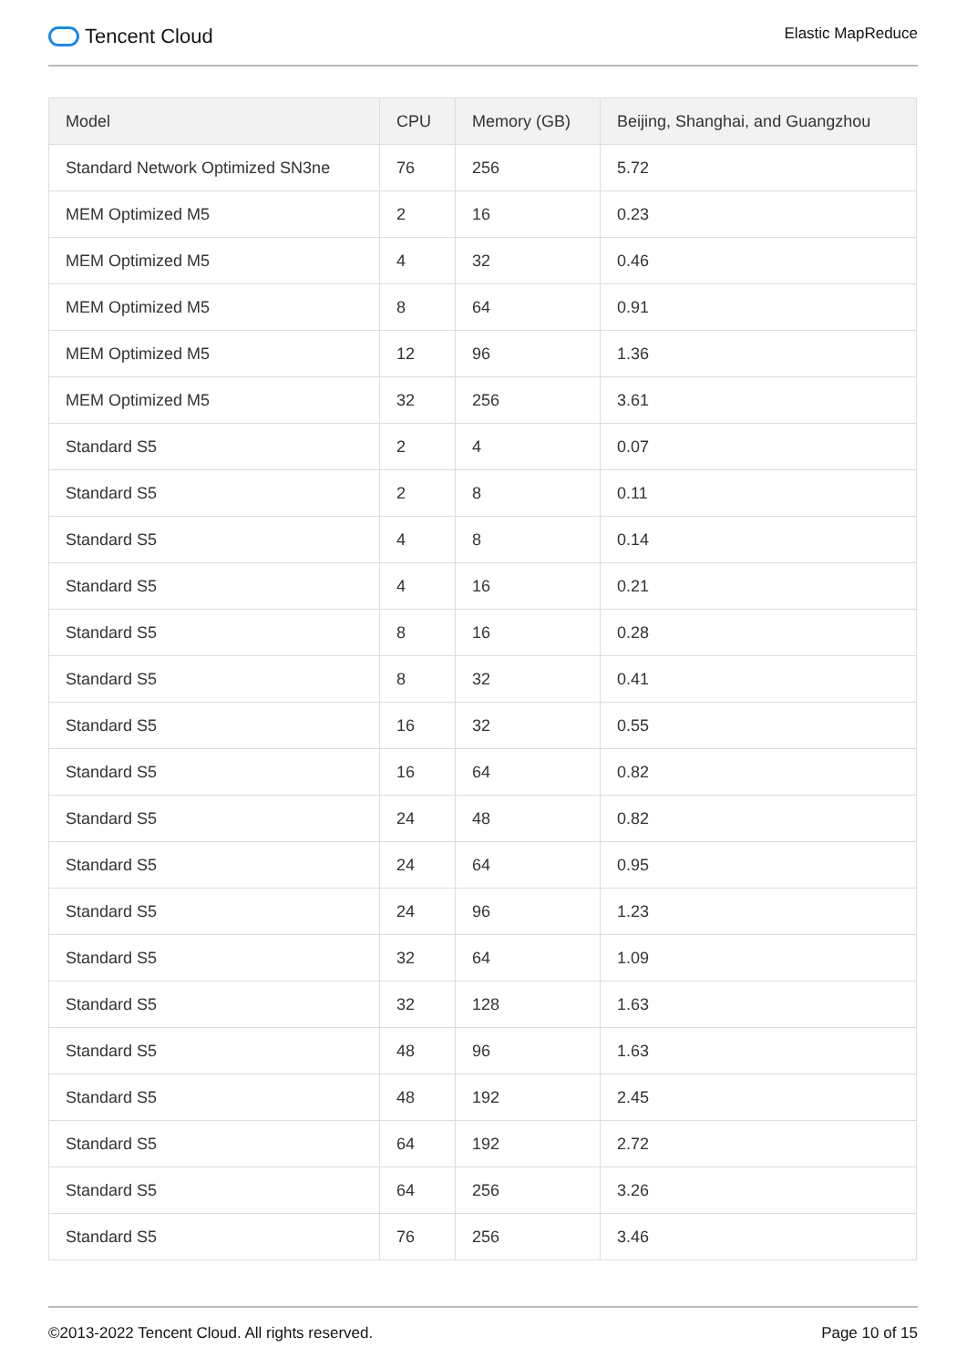Tencent Cloud
Elastic MapReduce
| Model | CPU | Memory (GB) | Beijing, Shanghai, and Guangzhou |
| --- | --- | --- | --- |
| Standard Network Optimized SN3ne | 76 | 256 | 5.72 |
| MEM Optimized M5 | 2 | 16 | 0.23 |
| MEM Optimized M5 | 4 | 32 | 0.46 |
| MEM Optimized M5 | 8 | 64 | 0.91 |
| MEM Optimized M5 | 12 | 96 | 1.36 |
| MEM Optimized M5 | 32 | 256 | 3.61 |
| Standard S5 | 2 | 4 | 0.07 |
| Standard S5 | 2 | 8 | 0.11 |
| Standard S5 | 4 | 8 | 0.14 |
| Standard S5 | 4 | 16 | 0.21 |
| Standard S5 | 8 | 16 | 0.28 |
| Standard S5 | 8 | 32 | 0.41 |
| Standard S5 | 16 | 32 | 0.55 |
| Standard S5 | 16 | 64 | 0.82 |
| Standard S5 | 24 | 48 | 0.82 |
| Standard S5 | 24 | 64 | 0.95 |
| Standard S5 | 24 | 96 | 1.23 |
| Standard S5 | 32 | 64 | 1.09 |
| Standard S5 | 32 | 128 | 1.63 |
| Standard S5 | 48 | 96 | 1.63 |
| Standard S5 | 48 | 192 | 2.45 |
| Standard S5 | 64 | 192 | 2.72 |
| Standard S5 | 64 | 256 | 3.26 |
| Standard S5 | 76 | 256 | 3.46 |
©2013-2022 Tencent Cloud. All rights reserved.
Page 10 of 15